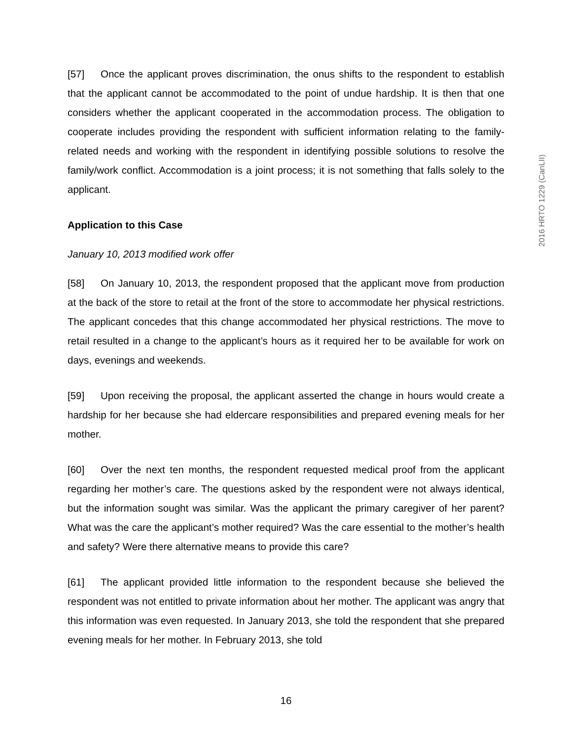[57] Once the applicant proves discrimination, the onus shifts to the respondent to establish that the applicant cannot be accommodated to the point of undue hardship. It is then that one considers whether the applicant cooperated in the accommodation process. The obligation to cooperate includes providing the respondent with sufficient information relating to the family-related needs and working with the respondent in identifying possible solutions to resolve the family/work conflict. Accommodation is a joint process; it is not something that falls solely to the applicant.
Application to this Case
January 10, 2013 modified work offer
[58] On January 10, 2013, the respondent proposed that the applicant move from production at the back of the store to retail at the front of the store to accommodate her physical restrictions. The applicant concedes that this change accommodated her physical restrictions. The move to retail resulted in a change to the applicant’s hours as it required her to be available for work on days, evenings and weekends.
[59] Upon receiving the proposal, the applicant asserted the change in hours would create a hardship for her because she had eldercare responsibilities and prepared evening meals for her mother.
[60] Over the next ten months, the respondent requested medical proof from the applicant regarding her mother’s care. The questions asked by the respondent were not always identical, but the information sought was similar. Was the applicant the primary caregiver of her parent? What was the care the applicant’s mother required? Was the care essential to the mother’s health and safety? Were there alternative means to provide this care?
[61] The applicant provided little information to the respondent because she believed the respondent was not entitled to private information about her mother. The applicant was angry that this information was even requested. In January 2013, she told the respondent that she prepared evening meals for her mother. In February 2013, she told
2016 HRTO 1229 (CanLII)
16